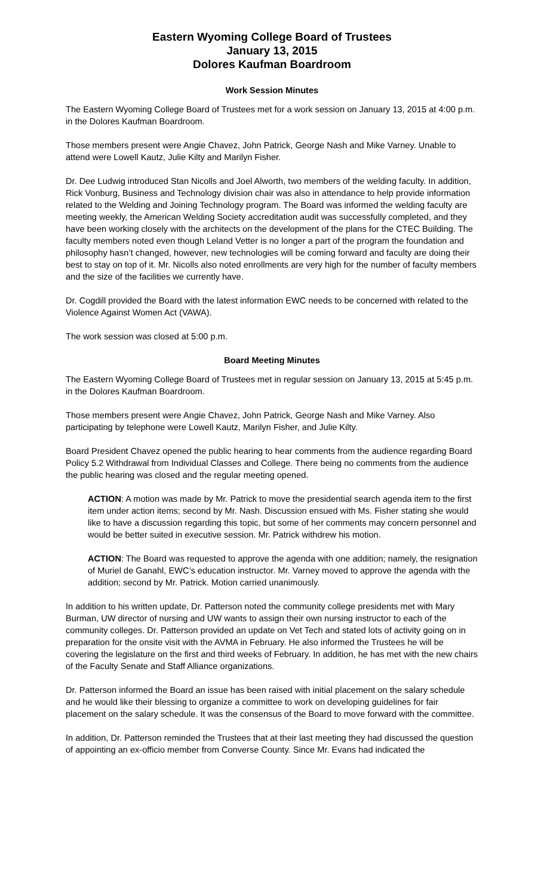Eastern Wyoming College Board of Trustees
January 13, 2015
Dolores Kaufman Boardroom
Work Session Minutes
The Eastern Wyoming College Board of Trustees met for a work session on January 13, 2015 at 4:00 p.m. in the Dolores Kaufman Boardroom.
Those members present were Angie Chavez, John Patrick, George Nash and Mike Varney. Unable to attend were Lowell Kautz, Julie Kilty and Marilyn Fisher.
Dr. Dee Ludwig introduced Stan Nicolls and Joel Alworth, two members of the welding faculty. In addition, Rick Vonburg, Business and Technology division chair was also in attendance to help provide information related to the Welding and Joining Technology program. The Board was informed the welding faculty are meeting weekly, the American Welding Society accreditation audit was successfully completed, and they have been working closely with the architects on the development of the plans for the CTEC Building. The faculty members noted even though Leland Vetter is no longer a part of the program the foundation and philosophy hasn’t changed, however, new technologies will be coming forward and faculty are doing their best to stay on top of it. Mr. Nicolls also noted enrollments are very high for the number of faculty members and the size of the facilities we currently have.
Dr. Cogdill provided the Board with the latest information EWC needs to be concerned with related to the Violence Against Women Act (VAWA).
The work session was closed at 5:00 p.m.
Board Meeting Minutes
The Eastern Wyoming College Board of Trustees met in regular session on January 13, 2015 at 5:45 p.m. in the Dolores Kaufman Boardroom.
Those members present were Angie Chavez, John Patrick, George Nash and Mike Varney. Also participating by telephone were Lowell Kautz, Marilyn Fisher, and Julie Kilty.
Board President Chavez opened the public hearing to hear comments from the audience regarding Board Policy 5.2 Withdrawal from Individual Classes and College. There being no comments from the audience the public hearing was closed and the regular meeting opened.
ACTION: A motion was made by Mr. Patrick to move the presidential search agenda item to the first item under action items; second by Mr. Nash. Discussion ensued with Ms. Fisher stating she would like to have a discussion regarding this topic, but some of her comments may concern personnel and would be better suited in executive session. Mr. Patrick withdrew his motion.
ACTION: The Board was requested to approve the agenda with one addition; namely, the resignation of Muriel de Ganahl, EWC’s education instructor. Mr. Varney moved to approve the agenda with the addition; second by Mr. Patrick. Motion carried unanimously.
In addition to his written update, Dr. Patterson noted the community college presidents met with Mary Burman, UW director of nursing and UW wants to assign their own nursing instructor to each of the community colleges. Dr. Patterson provided an update on Vet Tech and stated lots of activity going on in preparation for the onsite visit with the AVMA in February. He also informed the Trustees he will be covering the legislature on the first and third weeks of February. In addition, he has met with the new chairs of the Faculty Senate and Staff Alliance organizations.
Dr. Patterson informed the Board an issue has been raised with initial placement on the salary schedule and he would like their blessing to organize a committee to work on developing guidelines for fair placement on the salary schedule. It was the consensus of the Board to move forward with the committee.
In addition, Dr. Patterson reminded the Trustees that at their last meeting they had discussed the question of appointing an ex-officio member from Converse County. Since Mr. Evans had indicated the